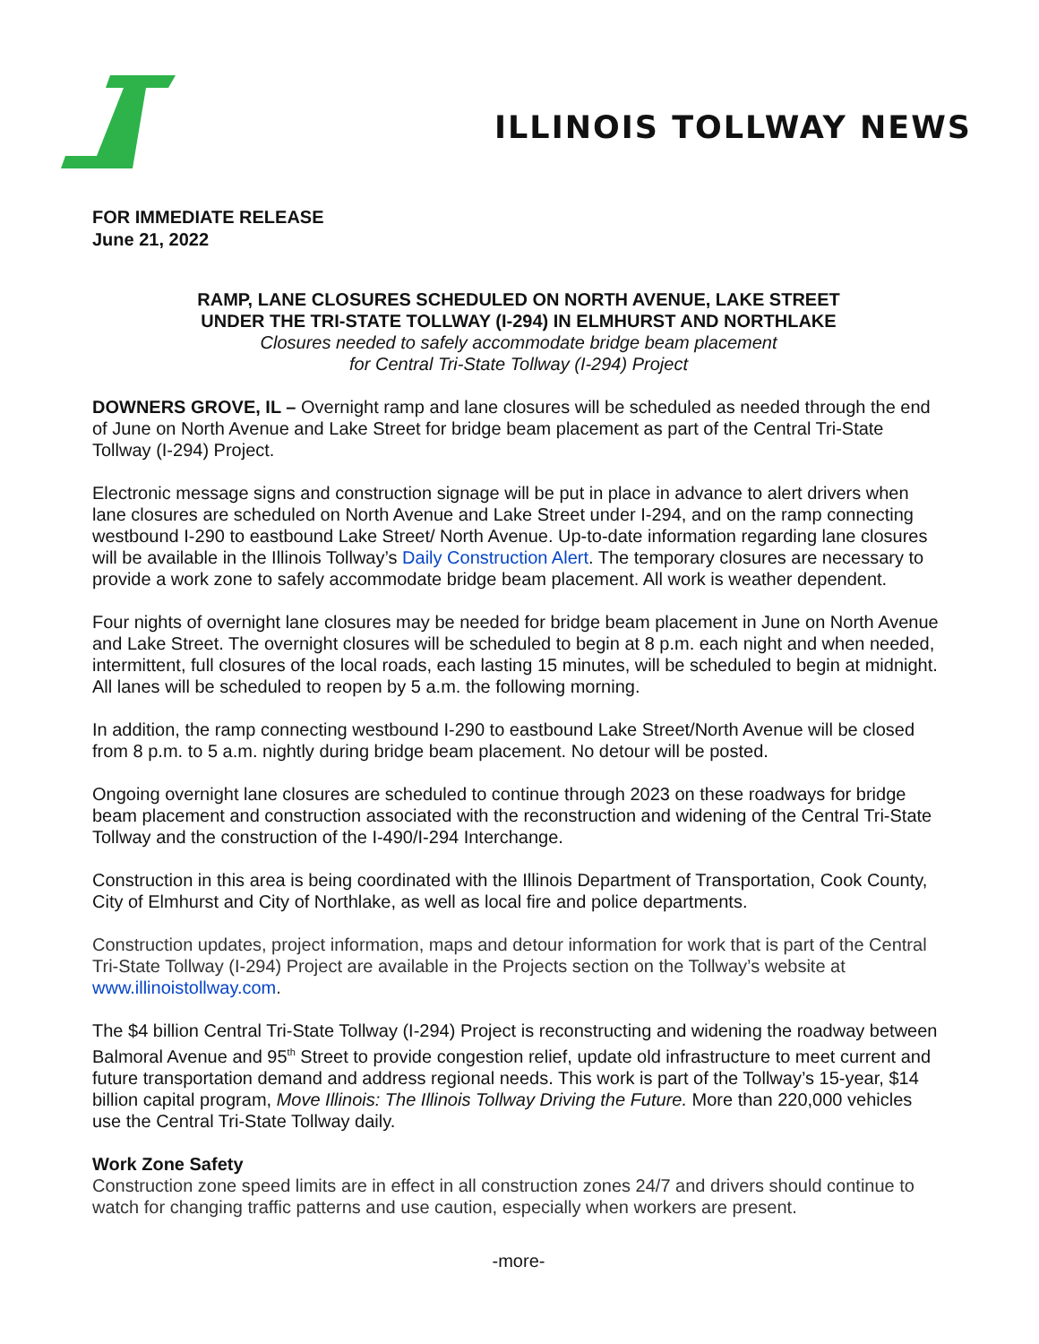ILLINOIS TOLLWAY NEWS
FOR IMMEDIATE RELEASE
June 21, 2022
RAMP, LANE CLOSURES SCHEDULED ON NORTH AVENUE, LAKE STREET
UNDER THE TRI-STATE TOLLWAY (I-294) IN ELMHURST AND NORTHLAKE
Closures needed to safely accommodate bridge beam placement
for Central Tri-State Tollway (I-294) Project
DOWNERS GROVE, IL – Overnight ramp and lane closures will be scheduled as needed through the end of June on North Avenue and Lake Street for bridge beam placement as part of the Central Tri-State Tollway (I-294) Project.
Electronic message signs and construction signage will be put in place in advance to alert drivers when lane closures are scheduled on North Avenue and Lake Street under I-294, and on the ramp connecting westbound I-290 to eastbound Lake Street/ North Avenue. Up-to-date information regarding lane closures will be available in the Illinois Tollway’s Daily Construction Alert. The temporary closures are necessary to provide a work zone to safely accommodate bridge beam placement. All work is weather dependent.
Four nights of overnight lane closures may be needed for bridge beam placement in June on North Avenue and Lake Street. The overnight closures will be scheduled to begin at 8 p.m. each night and when needed, intermittent, full closures of the local roads, each lasting 15 minutes, will be scheduled to begin at midnight. All lanes will be scheduled to reopen by 5 a.m. the following morning.
In addition, the ramp connecting westbound I-290 to eastbound Lake Street/North Avenue will be closed from 8 p.m. to 5 a.m. nightly during bridge beam placement. No detour will be posted.
Ongoing overnight lane closures are scheduled to continue through 2023 on these roadways for bridge beam placement and construction associated with the reconstruction and widening of the Central Tri-State Tollway and the construction of the I-490/I-294 Interchange.
Construction in this area is being coordinated with the Illinois Department of Transportation, Cook County, City of Elmhurst and City of Northlake, as well as local fire and police departments.
Construction updates, project information, maps and detour information for work that is part of the Central Tri-State Tollway (I-294) Project are available in the Projects section on the Tollway’s website at www.illinoistollway.com.
The $4 billion Central Tri-State Tollway (I-294) Project is reconstructing and widening the roadway between Balmoral Avenue and 95<sup>th</sup> Street to provide congestion relief, update old infrastructure to meet current and future transportation demand and address regional needs. This work is part of the Tollway’s 15-year, $14 billion capital program, Move Illinois: The Illinois Tollway Driving the Future. More than 220,000 vehicles use the Central Tri-State Tollway daily.
Work Zone Safety
Construction zone speed limits are in effect in all construction zones 24/7 and drivers should continue to watch for changing traffic patterns and use caution, especially when workers are present.
-more-